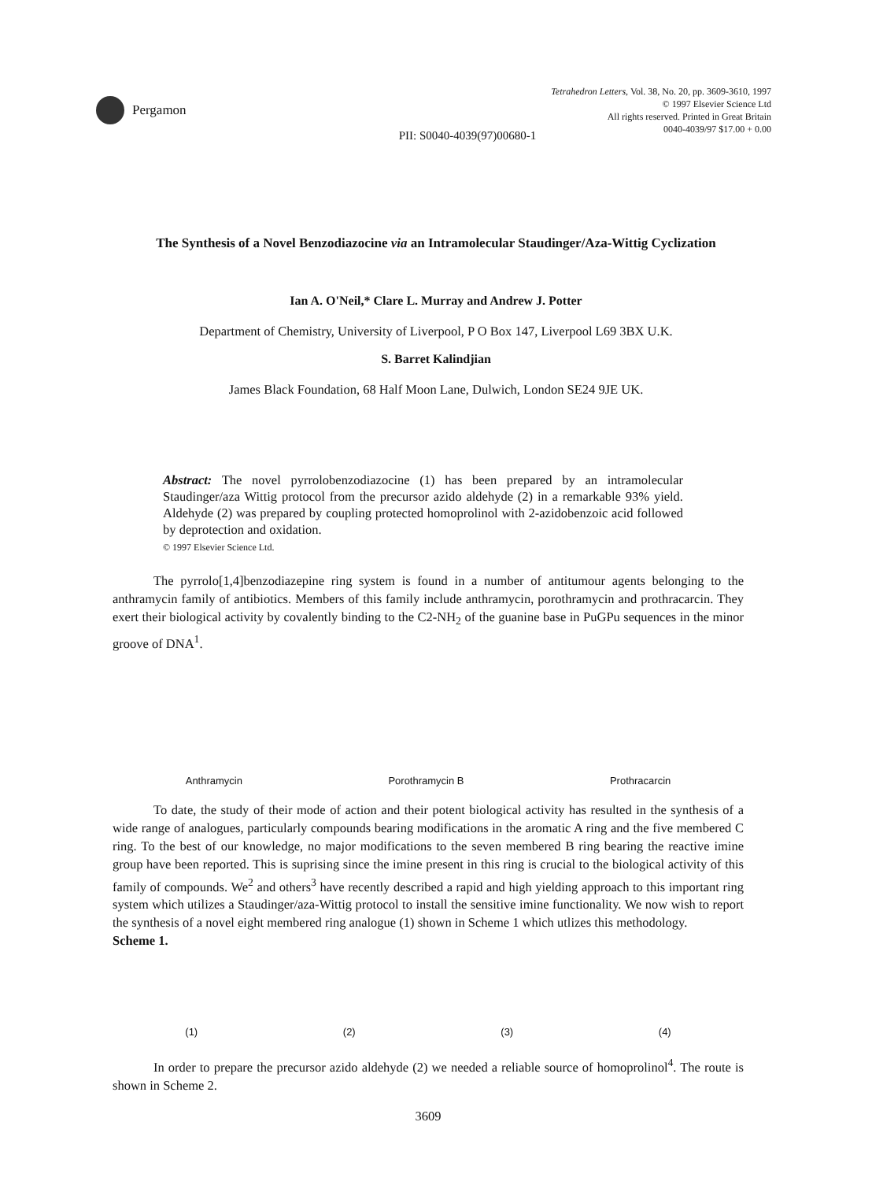Pergamon
Tetrahedron Letters, Vol. 38, No. 20, pp. 3609-3610, 1997
© 1997 Elsevier Science Ltd
All rights reserved. Printed in Great Britain
0040-4039/97 $17.00 + 0.00
PII: S0040-4039(97)00680-1
The Synthesis of a Novel Benzodiazocine via an Intramolecular Staudinger/Aza-Wittig Cyclization
Ian A. O'Neil,* Clare L. Murray and Andrew J. Potter
Department of Chemistry, University of Liverpool, P O Box 147, Liverpool L69 3BX U.K.
S. Barret Kalindjian
James Black Foundation, 68 Half Moon Lane, Dulwich, London SE24 9JE UK.
Abstract: The novel pyrrolobenzodiazocine (1) has been prepared by an intramolecular Staudinger/aza Wittig protocol from the precursor azido aldehyde (2) in a remarkable 93% yield. Aldehyde (2) was prepared by coupling protected homoprolinol with 2-azidobenzoic acid followed by deprotection and oxidation.
© 1997 Elsevier Science Ltd.
The pyrrolo[1,4]benzodiazepine ring system is found in a number of antitumour agents belonging to the anthramycin family of antibiotics. Members of this family include anthramycin, porothramycin and prothracarcin. They exert their biological activity by covalently binding to the C2-NH<sub>2</sub> of the guanine base in PuGPu sequences in the minor groove of DNA<sup>1</sup>.
Anthramycin Porothramycin B Prothracarcin
To date, the study of their mode of action and their potent biological activity has resulted in the synthesis of a wide range of analogues, particularly compounds bearing modifications in the aromatic A ring and the five membered C ring. To the best of our knowledge, no major modifications to the seven membered B ring bearing the reactive imine group have been reported. This is suprising since the imine present in this ring is crucial to the biological activity of this family of compounds. We<sup>2</sup> and others<sup>3</sup> have recently described a rapid and high yielding approach to this important ring system which utilizes a Staudinger/aza-Wittig protocol to install the sensitive imine functionality. We now wish to report the synthesis of a novel eight membered ring analogue (1) shown in Scheme 1 which utlizes this methodology.
Scheme 1.
(1) (2) (3) (4)
In order to prepare the precursor azido aldehyde (2) we needed a reliable source of homoprolinol<sup>4</sup>. The route is shown in Scheme 2.
3609